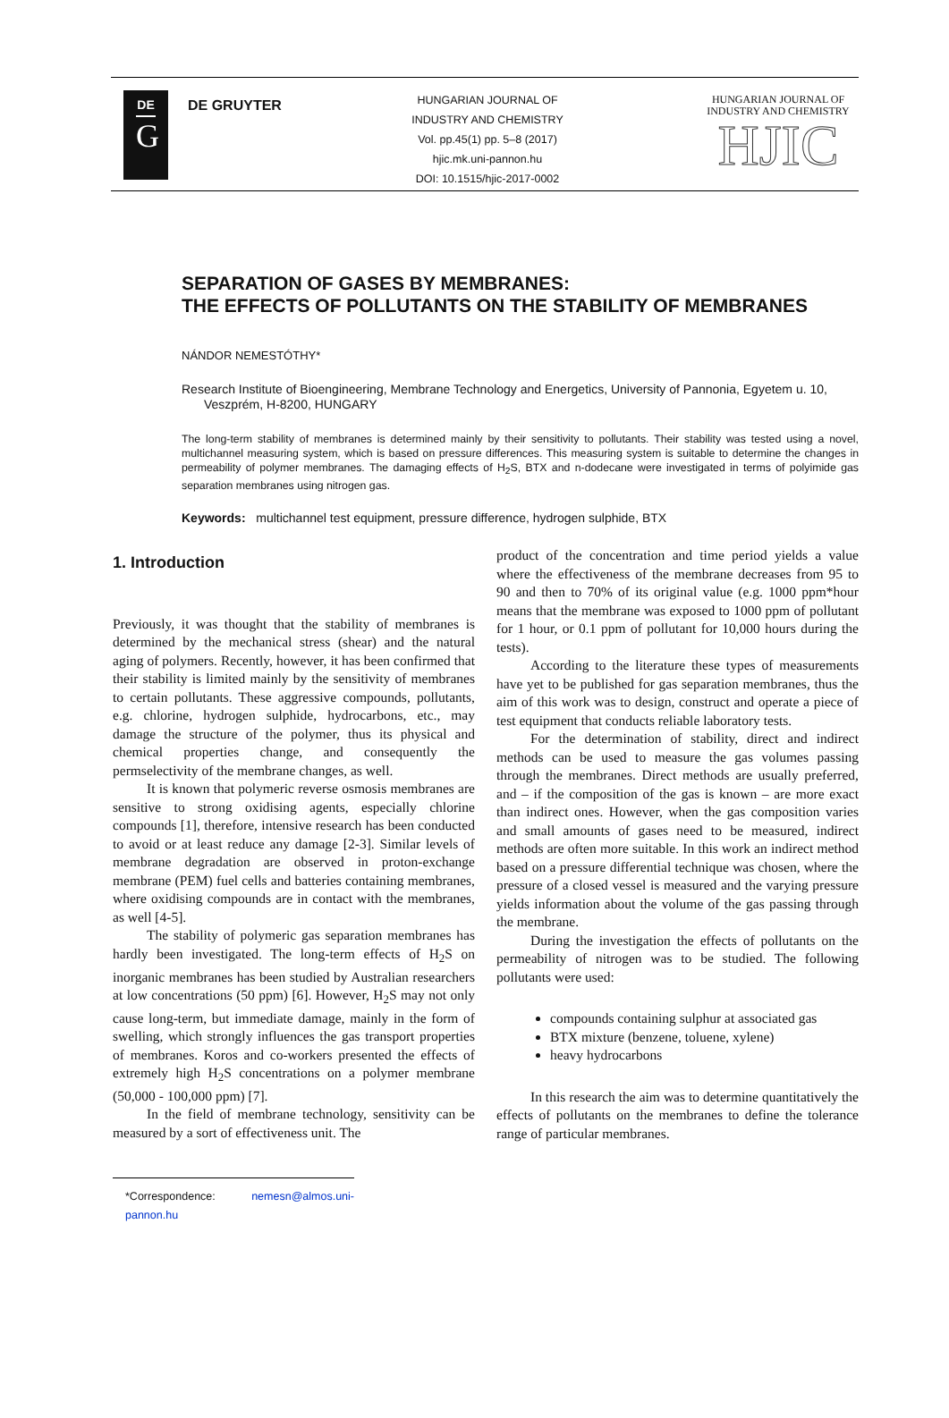DE
G
DE GRUYTER
HUNGARIAN JOURNAL OF
INDUSTRY AND CHEMISTRY
Vol. pp.45(1) pp. 5–8 (2017)
hjic.mk.uni-pannon.hu
DOI: 10.1515/hjic-2017-0002
HUNGARIAN JOURNAL OF
INDUSTRY AND CHEMISTRY
HJIC
SEPARATION OF GASES BY MEMBRANES:
THE EFFECTS OF POLLUTANTS ON THE STABILITY OF MEMBRANES
NÁNDOR NEMESTÓTHY*
Research Institute of Bioengineering, Membrane Technology and Energetics, University of Pannonia, Egyetem u. 10, Veszprém, H-8200, HUNGARY
The long-term stability of membranes is determined mainly by their sensitivity to pollutants. Their stability was tested using a novel, multichannel measuring system, which is based on pressure differences. This measuring system is suitable to determine the changes in permeability of polymer membranes. The damaging effects of H<sub>2</sub>S, BTX and n-dodecane were investigated in terms of polyimide gas separation membranes using nitrogen gas.
Keywords: multichannel test equipment, pressure difference, hydrogen sulphide, BTX
1. Introduction
Previously, it was thought that the stability of membranes is determined by the mechanical stress (shear) and the natural aging of polymers. Recently, however, it has been confirmed that their stability is limited mainly by the sensitivity of membranes to certain pollutants. These aggressive compounds, pollutants, e.g. chlorine, hydrogen sulphide, hydrocarbons, etc., may damage the structure of the polymer, thus its physical and chemical properties change, and consequently the permselectivity of the membrane changes, as well.
It is known that polymeric reverse osmosis membranes are sensitive to strong oxidising agents, especially chlorine compounds [1], therefore, intensive research has been conducted to avoid or at least reduce any damage [2-3]. Similar levels of membrane degradation are observed in proton-exchange membrane (PEM) fuel cells and batteries containing membranes, where oxidising compounds are in contact with the membranes, as well [4-5].
The stability of polymeric gas separation membranes has hardly been investigated. The long-term effects of H<sub>2</sub>S on inorganic membranes has been studied by Australian researchers at low concentrations (50 ppm) [6]. However, H<sub>2</sub>S may not only cause long-term, but immediate damage, mainly in the form of swelling, which strongly influences the gas transport properties of membranes. Koros and co-workers presented the effects of extremely high H<sub>2</sub>S concentrations on a polymer membrane (50,000 - 100,000 ppm) [7].
In the field of membrane technology, sensitivity can be measured by a sort of effectiveness unit. The
*Correspondence: nemesn@almos.uni-pannon.hu
product of the concentration and time period yields a value where the effectiveness of the membrane decreases from 95 to 90 and then to 70% of its original value (e.g. 1000 ppm*hour means that the membrane was exposed to 1000 ppm of pollutant for 1 hour, or 0.1 ppm of pollutant for 10,000 hours during the tests).
According to the literature these types of measurements have yet to be published for gas separation membranes, thus the aim of this work was to design, construct and operate a piece of test equipment that conducts reliable laboratory tests.
For the determination of stability, direct and indirect methods can be used to measure the gas volumes passing through the membranes. Direct methods are usually preferred, and – if the composition of the gas is known – are more exact than indirect ones. However, when the gas composition varies and small amounts of gases need to be measured, indirect methods are often more suitable. In this work an indirect method based on a pressure differential technique was chosen, where the pressure of a closed vessel is measured and the varying pressure yields information about the volume of the gas passing through the membrane.
During the investigation the effects of pollutants on the permeability of nitrogen was to be studied. The following pollutants were used:
compounds containing sulphur at associated gas
BTX mixture (benzene, toluene, xylene)
heavy hydrocarbons
In this research the aim was to determine quantitatively the effects of pollutants on the membranes to define the tolerance range of particular membranes.